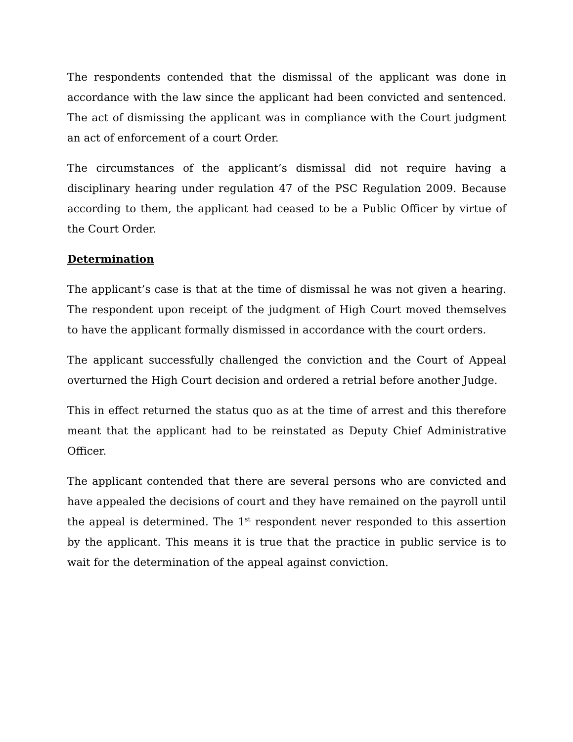The respondents contended that the dismissal of the applicant was done in accordance with the law since the applicant had been convicted and sentenced. The act of dismissing the applicant was in compliance with the Court judgment an act of enforcement of a court Order.
The circumstances of the applicant’s dismissal did not require having a disciplinary hearing under regulation 47 of the PSC Regulation 2009. Because according to them, the applicant had ceased to be a Public Officer by virtue of the Court Order.
Determination
The applicant’s case is that at the time of dismissal he was not given a hearing. The respondent upon receipt of the judgment of High Court moved themselves to have the applicant formally dismissed in accordance with the court orders.
The applicant successfully challenged the conviction and the Court of Appeal overturned the High Court decision and ordered a retrial before another Judge.
This in effect returned the status quo as at the time of arrest and this therefore meant that the applicant had to be reinstated as Deputy Chief Administrative Officer.
The applicant contended that there are several persons who are convicted and have appealed the decisions of court and they have remained on the payroll until the appeal is determined. The 1<sup>st</sup> respondent never responded to this assertion by the applicant. This means it is true that the practice in public service is to wait for the determination of the appeal against conviction.